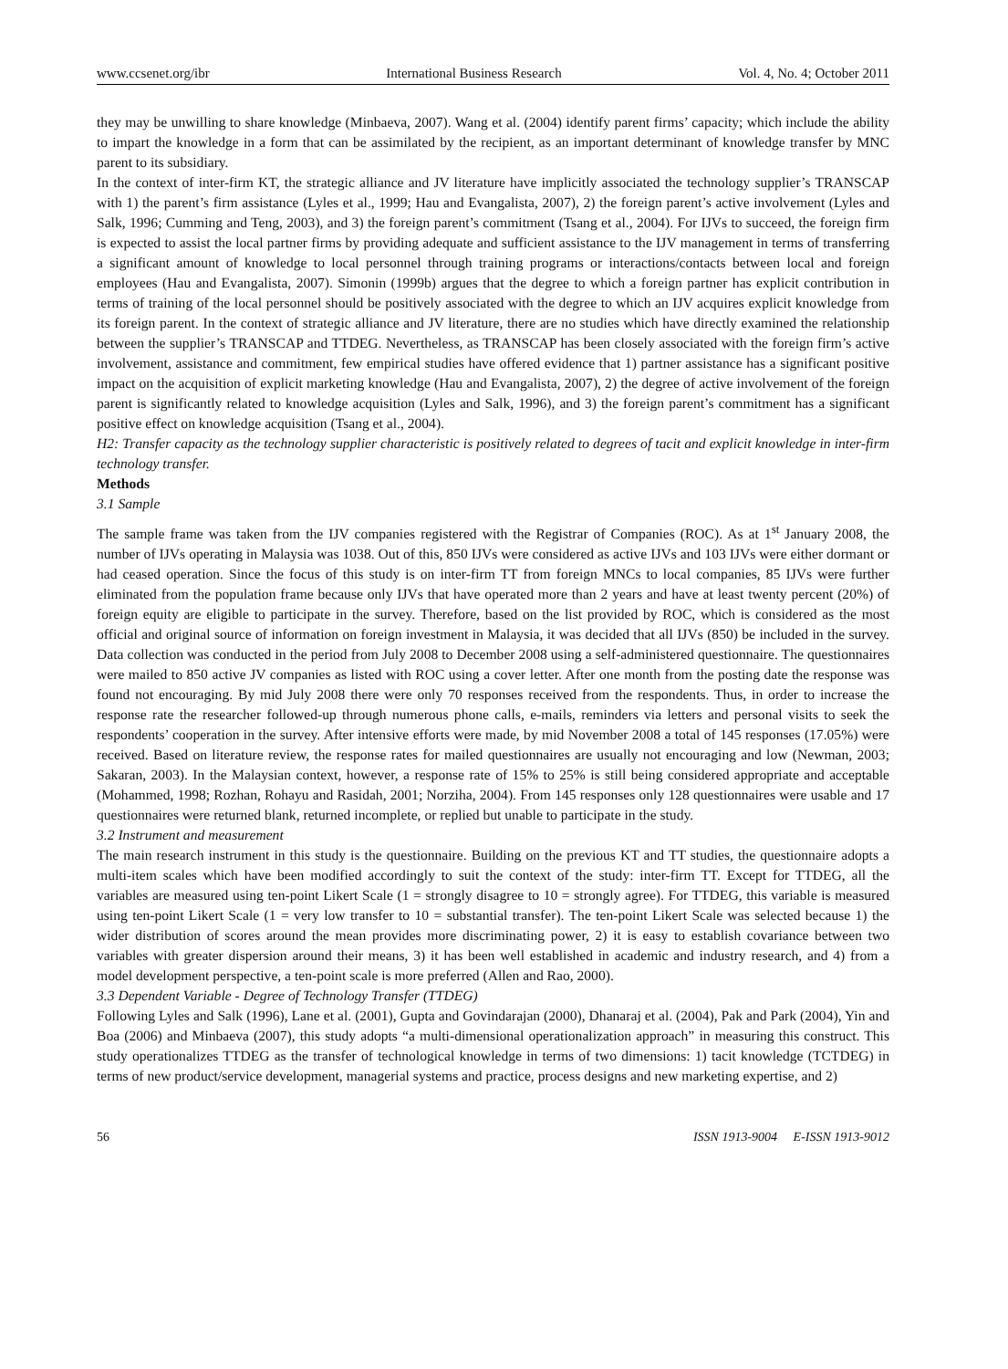www.ccsenet.org/ibr International Business Research Vol. 4, No. 4; October 2011
they may be unwilling to share knowledge (Minbaeva, 2007). Wang et al. (2004) identify parent firms’ capacity; which include the ability to impart the knowledge in a form that can be assimilated by the recipient, as an important determinant of knowledge transfer by MNC parent to its subsidiary.
In the context of inter-firm KT, the strategic alliance and JV literature have implicitly associated the technology supplier’s TRANSCAP with 1) the parent’s firm assistance (Lyles et al., 1999; Hau and Evangalista, 2007), 2) the foreign parent’s active involvement (Lyles and Salk, 1996; Cumming and Teng, 2003), and 3) the foreign parent’s commitment (Tsang et al., 2004). For IJVs to succeed, the foreign firm is expected to assist the local partner firms by providing adequate and sufficient assistance to the IJV management in terms of transferring a significant amount of knowledge to local personnel through training programs or interactions/contacts between local and foreign employees (Hau and Evangalista, 2007). Simonin (1999b) argues that the degree to which a foreign partner has explicit contribution in terms of training of the local personnel should be positively associated with the degree to which an IJV acquires explicit knowledge from its foreign parent. In the context of strategic alliance and JV literature, there are no studies which have directly examined the relationship between the supplier’s TRANSCAP and TTDEG. Nevertheless, as TRANSCAP has been closely associated with the foreign firm’s active involvement, assistance and commitment, few empirical studies have offered evidence that 1) partner assistance has a significant positive impact on the acquisition of explicit marketing knowledge (Hau and Evangalista, 2007), 2) the degree of active involvement of the foreign parent is significantly related to knowledge acquisition (Lyles and Salk, 1996), and 3) the foreign parent’s commitment has a significant positive effect on knowledge acquisition (Tsang et al., 2004).
H2: Transfer capacity as the technology supplier characteristic is positively related to degrees of tacit and explicit knowledge in inter-firm technology transfer.
Methods
3.1 Sample
The sample frame was taken from the IJV companies registered with the Registrar of Companies (ROC). As at 1<sup>st</sup> January 2008, the number of IJVs operating in Malaysia was 1038. Out of this, 850 IJVs were considered as active IJVs and 103 IJVs were either dormant or had ceased operation. Since the focus of this study is on inter-firm TT from foreign MNCs to local companies, 85 IJVs were further eliminated from the population frame because only IJVs that have operated more than 2 years and have at least twenty percent (20%) of foreign equity are eligible to participate in the survey. Therefore, based on the list provided by ROC, which is considered as the most official and original source of information on foreign investment in Malaysia, it was decided that all IJVs (850) be included in the survey. Data collection was conducted in the period from July 2008 to December 2008 using a self-administered questionnaire. The questionnaires were mailed to 850 active JV companies as listed with ROC using a cover letter. After one month from the posting date the response was found not encouraging. By mid July 2008 there were only 70 responses received from the respondents. Thus, in order to increase the response rate the researcher followed-up through numerous phone calls, e-mails, reminders via letters and personal visits to seek the respondents’ cooperation in the survey. After intensive efforts were made, by mid November 2008 a total of 145 responses (17.05%) were received. Based on literature review, the response rates for mailed questionnaires are usually not encouraging and low (Newman, 2003; Sakaran, 2003). In the Malaysian context, however, a response rate of 15% to 25% is still being considered appropriate and acceptable (Mohammed, 1998; Rozhan, Rohayu and Rasidah, 2001; Norziha, 2004). From 145 responses only 128 questionnaires were usable and 17 questionnaires were returned blank, returned incomplete, or replied but unable to participate in the study.
3.2 Instrument and measurement
The main research instrument in this study is the questionnaire. Building on the previous KT and TT studies, the questionnaire adopts a multi-item scales which have been modified accordingly to suit the context of the study: inter-firm TT. Except for TTDEG, all the variables are measured using ten-point Likert Scale (1 = strongly disagree to 10 = strongly agree). For TTDEG, this variable is measured using ten-point Likert Scale (1 = very low transfer to 10 = substantial transfer). The ten-point Likert Scale was selected because 1) the wider distribution of scores around the mean provides more discriminating power, 2) it is easy to establish covariance between two variables with greater dispersion around their means, 3) it has been well established in academic and industry research, and 4) from a model development perspective, a ten-point scale is more preferred (Allen and Rao, 2000).
3.3 Dependent Variable - Degree of Technology Transfer (TTDEG)
Following Lyles and Salk (1996), Lane et al. (2001), Gupta and Govindarajan (2000), Dhanaraj et al. (2004), Pak and Park (2004), Yin and Boa (2006) and Minbaeva (2007), this study adopts “a multi-dimensional operationalization approach” in measuring this construct. This study operationalizes TTDEG as the transfer of technological knowledge in terms of two dimensions: 1) tacit knowledge (TCTDEG) in terms of new product/service development, managerial systems and practice, process designs and new marketing expertise, and 2)
56 ISSN 1913-9004 E-ISSN 1913-9012